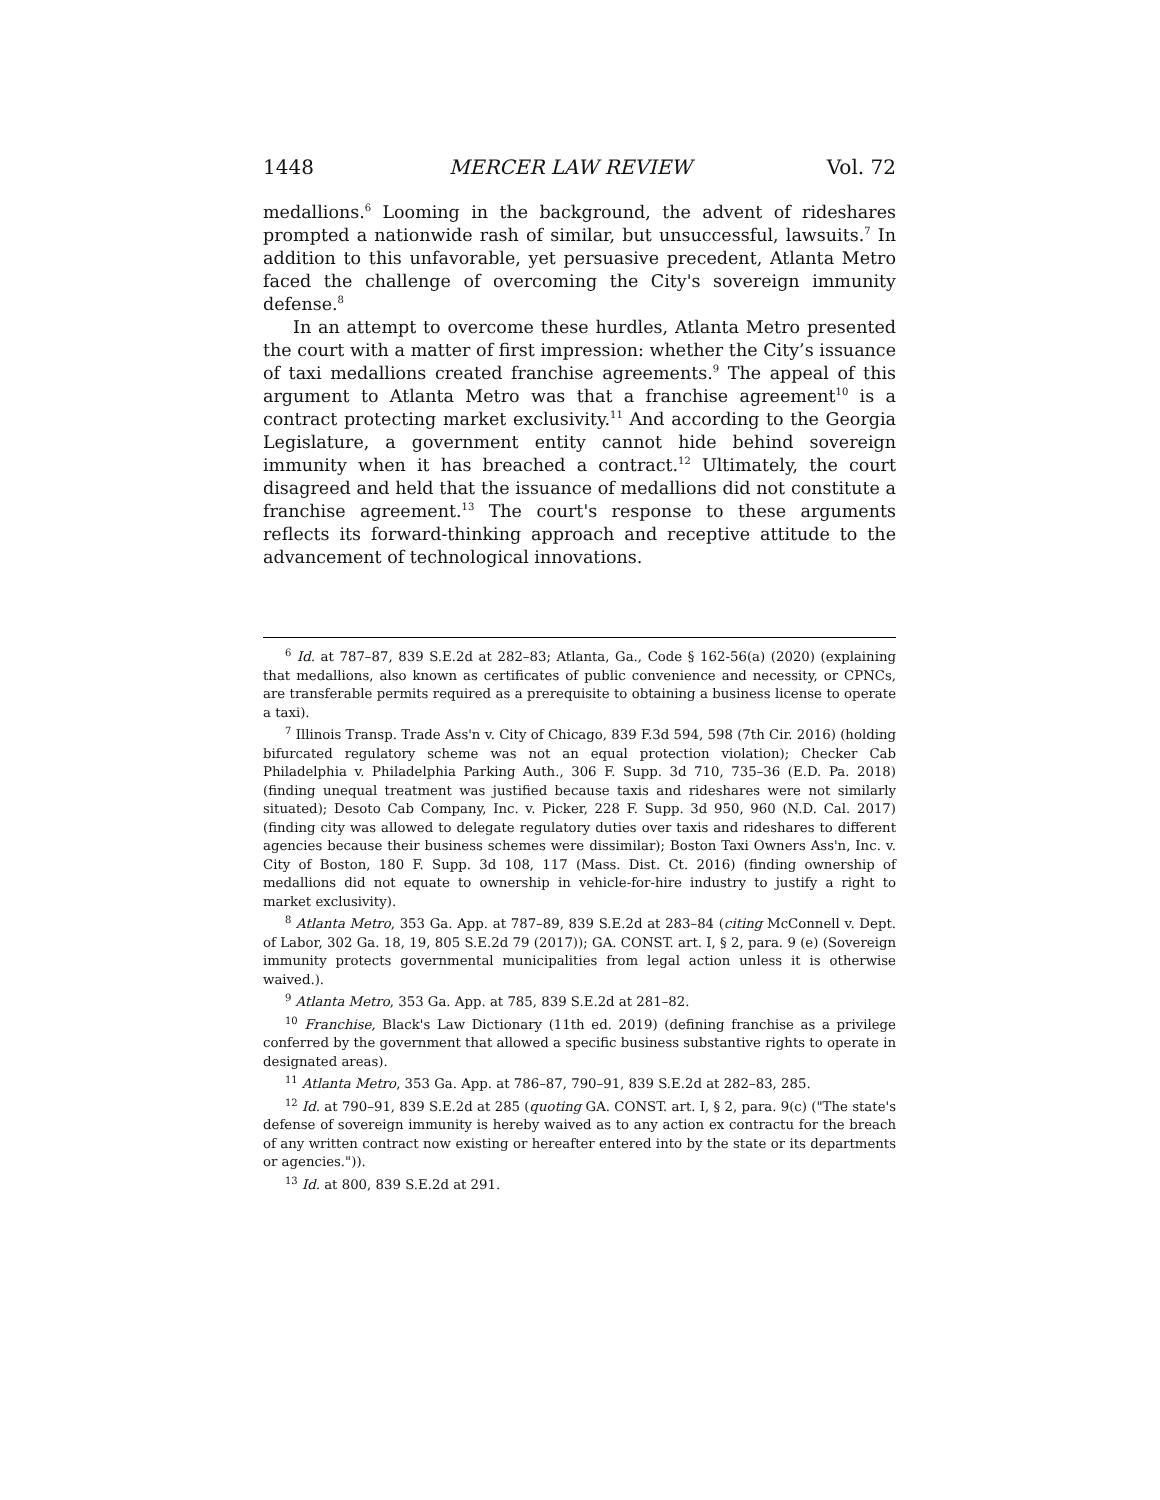1448 MERCER LAW REVIEW Vol. 72
medallions.<sup>6</sup> Looming in the background, the advent of rideshares prompted a nationwide rash of similar, but unsuccessful, lawsuits.<sup>7</sup> In addition to this unfavorable, yet persuasive precedent, Atlanta Metro faced the challenge of overcoming the City's sovereign immunity defense.<sup>8</sup>
In an attempt to overcome these hurdles, Atlanta Metro presented the court with a matter of first impression: whether the City’s issuance of taxi medallions created franchise agreements.<sup>9</sup> The appeal of this argument to Atlanta Metro was that a franchise agreement<sup>10</sup> is a contract protecting market exclusivity.<sup>11</sup> And according to the Georgia Legislature, a government entity cannot hide behind sovereign immunity when it has breached a contract.<sup>12</sup> Ultimately, the court disagreed and held that the issuance of medallions did not constitute a franchise agreement.<sup>13</sup> The court's response to these arguments reflects its forward-thinking approach and receptive attitude to the advancement of technological innovations.
<sup>6</sup> Id. at 787–87, 839 S.E.2d at 282–83; Atlanta, Ga., Code § 162-56(a) (2020) (explaining that medallions, also known as certificates of public convenience and necessity, or CPNCs, are transferable permits required as a prerequisite to obtaining a business license to operate a taxi).
<sup>7</sup> Illinois Transp. Trade Ass'n v. City of Chicago, 839 F.3d 594, 598 (7th Cir. 2016) (holding bifurcated regulatory scheme was not an equal protection violation); Checker Cab Philadelphia v. Philadelphia Parking Auth., 306 F. Supp. 3d 710, 735–36 (E.D. Pa. 2018) (finding unequal treatment was justified because taxis and rideshares were not similarly situated); Desoto Cab Company, Inc. v. Picker, 228 F. Supp. 3d 950, 960 (N.D. Cal. 2017) (finding city was allowed to delegate regulatory duties over taxis and rideshares to different agencies because their business schemes were dissimilar); Boston Taxi Owners Ass'n, Inc. v. City of Boston, 180 F. Supp. 3d 108, 117 (Mass. Dist. Ct. 2016) (finding ownership of medallions did not equate to ownership in vehicle-for-hire industry to justify a right to market exclusivity).
<sup>8</sup> Atlanta Metro, 353 Ga. App. at 787–89, 839 S.E.2d at 283–84 (citing McConnell v. Dept. of Labor, 302 Ga. 18, 19, 805 S.E.2d 79 (2017)); GA. CONST. art. I, § 2, para. 9 (e) (Sovereign immunity protects governmental municipalities from legal action unless it is otherwise waived.).
<sup>9</sup> Atlanta Metro, 353 Ga. App. at 785, 839 S.E.2d at 281–82.
<sup>10</sup> Franchise, Black's Law Dictionary (11th ed. 2019) (defining franchise as a privilege conferred by the government that allowed a specific business substantive rights to operate in designated areas).
<sup>11</sup> Atlanta Metro, 353 Ga. App. at 786–87, 790–91, 839 S.E.2d at 282–83, 285.
<sup>12</sup> Id. at 790–91, 839 S.E.2d at 285 (quoting GA. CONST. art. I, § 2, para. 9(c) ("The state's defense of sovereign immunity is hereby waived as to any action ex contractu for the breach of any written contract now existing or hereafter entered into by the state or its departments or agencies.")).
<sup>13</sup> Id. at 800, 839 S.E.2d at 291.